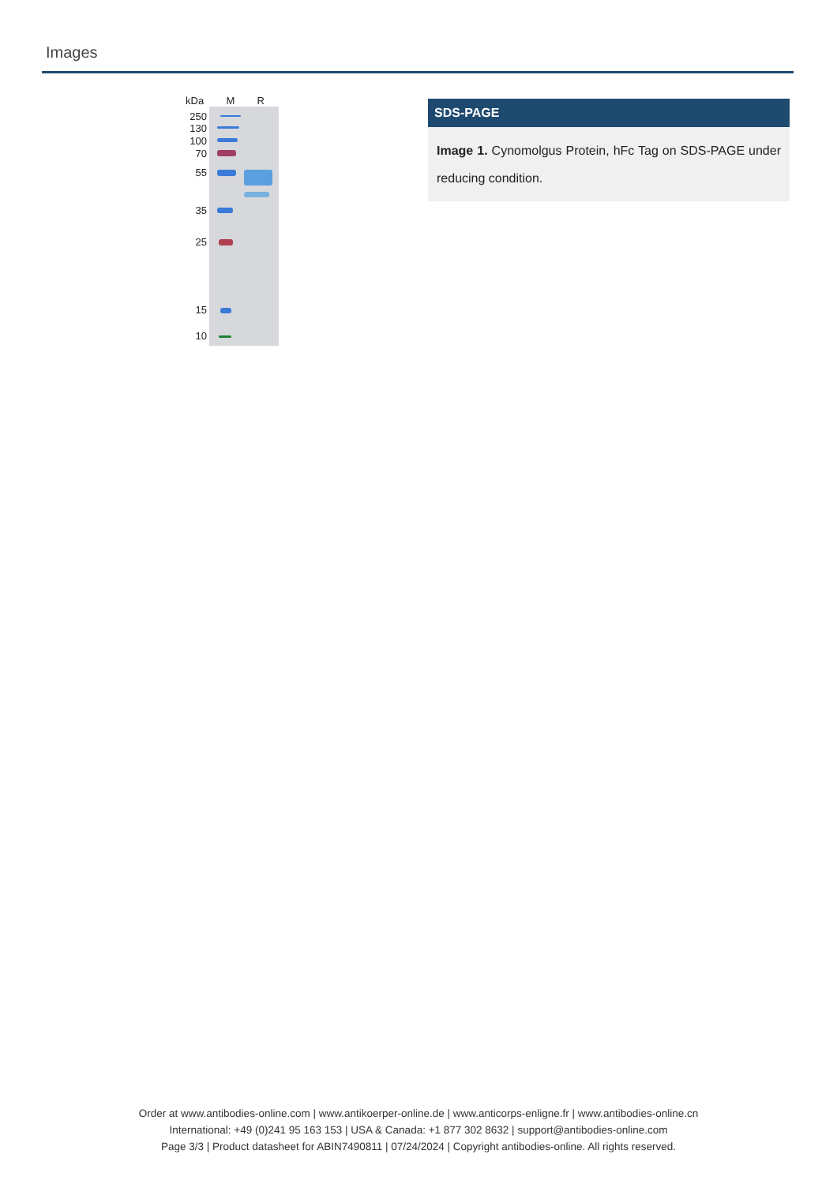Images
kDa M R
250
130
100
70
55
35
25
15
10
SDS-PAGE
Image 1. Cynomolgus Protein, hFc Tag on SDS-PAGE under reducing condition.
Order at www.antibodies-online.com | www.antikoerper-online.de | www.anticorps-enligne.fr | www.antibodies-online.cn
International: +49 (0)241 95 163 153 | USA & Canada: +1 877 302 8632 | support@antibodies-online.com
Page 3/3 | Product datasheet for ABIN7490811 | 07/24/2024 | Copyright antibodies-online. All rights reserved.